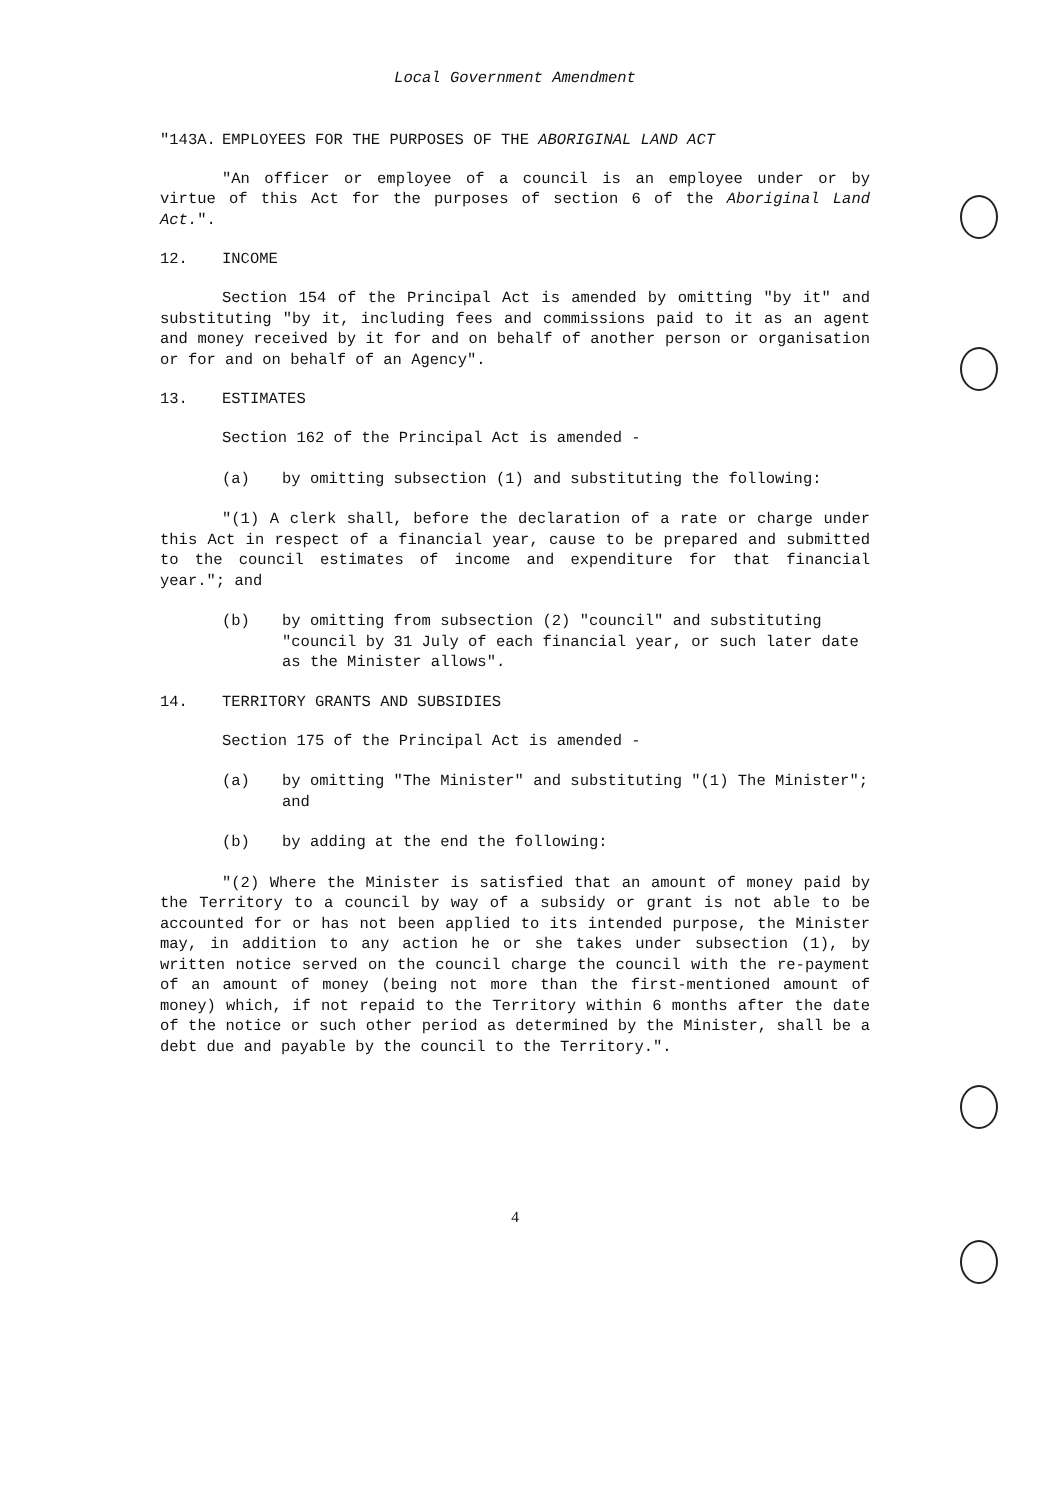Local Government Amendment
"143A. EMPLOYEES FOR THE PURPOSES OF THE ABORIGINAL LAND ACT
"An officer or employee of a council is an employee under or by virtue of this Act for the purposes of section 6 of the Aboriginal Land Act.".
12. INCOME
Section 154 of the Principal Act is amended by omitting "by it" and substituting "by it, including fees and commissions paid to it as an agent and money received by it for and on behalf of another person or organisation or for and on behalf of an Agency".
13. ESTIMATES
Section 162 of the Principal Act is amended -
(a) by omitting subsection (1) and substituting the following:
"(1) A clerk shall, before the declaration of a rate or charge under this Act in respect of a financial year, cause to be prepared and submitted to the council estimates of income and expenditure for that financial year."; and
(b) by omitting from subsection (2) "council" and substituting "council by 31 July of each financial year, or such later date as the Minister allows".
14. TERRITORY GRANTS AND SUBSIDIES
Section 175 of the Principal Act is amended -
(a) by omitting "The Minister" and substituting "(1) The Minister"; and
(b) by adding at the end the following:
"(2) Where the Minister is satisfied that an amount of money paid by the Territory to a council by way of a subsidy or grant is not able to be accounted for or has not been applied to its intended purpose, the Minister may, in addition to any action he or she takes under subsection (1), by written notice served on the council charge the council with the re-payment of an amount of money (being not more than the first-mentioned amount of money) which, if not repaid to the Territory within 6 months after the date of the notice or such other period as determined by the Minister, shall be a debt due and payable by the council to the Territory.".
4